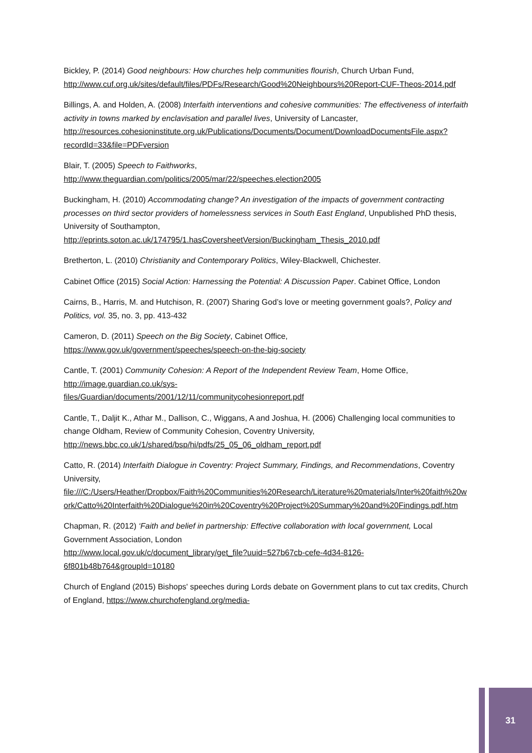Bickley, P. (2014) Good neighbours: How churches help communities flourish, Church Urban Fund, http://www.cuf.org.uk/sites/default/files/PDFs/Research/Good%20Neighbours%20Report-CUF-Theos-2014.pdf
Billings, A. and Holden, A. (2008) Interfaith interventions and cohesive communities: The effectiveness of interfaith activity in towns marked by enclavisation and parallel lives, University of Lancaster, http://resources.cohesioninstitute.org.uk/Publications/Documents/Document/DownloadDocumentsFile.aspx?recordId=33&file=PDFversion
Blair, T. (2005) Speech to Faithworks,
http://www.theguardian.com/politics/2005/mar/22/speeches.election2005
Buckingham, H. (2010) Accommodating change? An investigation of the impacts of government contracting processes on third sector providers of homelessness services in South East England, Unpublished PhD thesis, University of Southampton,
http://eprints.soton.ac.uk/174795/1.hasCoversheetVersion/Buckingham_Thesis_2010.pdf
Bretherton, L. (2010) Christianity and Contemporary Politics, Wiley-Blackwell, Chichester.
Cabinet Office (2015) Social Action: Harnessing the Potential: A Discussion Paper. Cabinet Office, London
Cairns, B., Harris, M. and Hutchison, R. (2007) Sharing God’s love or meeting government goals?, Policy and Politics, vol. 35, no. 3, pp. 413-432
Cameron, D. (2011) Speech on the Big Society, Cabinet Office,
https://www.gov.uk/government/speeches/speech-on-the-big-society
Cantle, T. (2001) Community Cohesion: A Report of the Independent Review Team, Home Office, http://image.guardian.co.uk/sys-
files/Guardian/documents/2001/12/11/communitycohesionreport.pdf
Cantle, T., Daljit K., Athar M., Dallison, C., Wiggans, A and Joshua, H. (2006) Challenging local communities to change Oldham, Review of Community Cohesion, Coventry University, http://news.bbc.co.uk/1/shared/bsp/hi/pdfs/25_05_06_oldham_report.pdf
Catto, R. (2014) Interfaith Dialogue in Coventry: Project Summary, Findings, and Recommendations, Coventry University,
file:///C:/Users/Heather/Dropbox/Faith%20Communities%20Research/Literature%20materials/Inter%20faith%20work/Catto%20Interfaith%20Dialogue%20in%20Coventry%20Project%20Summary%20and%20Findings.pdf.htm
Chapman, R. (2012) ‘Faith and belief in partnership: Effective collaboration with local government, Local Government Association, London
http://www.local.gov.uk/c/document_library/get_file?uuid=527b67cb-cefe-4d34-8126-6f801b48b764&groupId=10180
Church of England (2015) Bishops' speeches during Lords debate on Government plans to cut tax credits, Church of England, https://www.churchofengland.org/media-
31